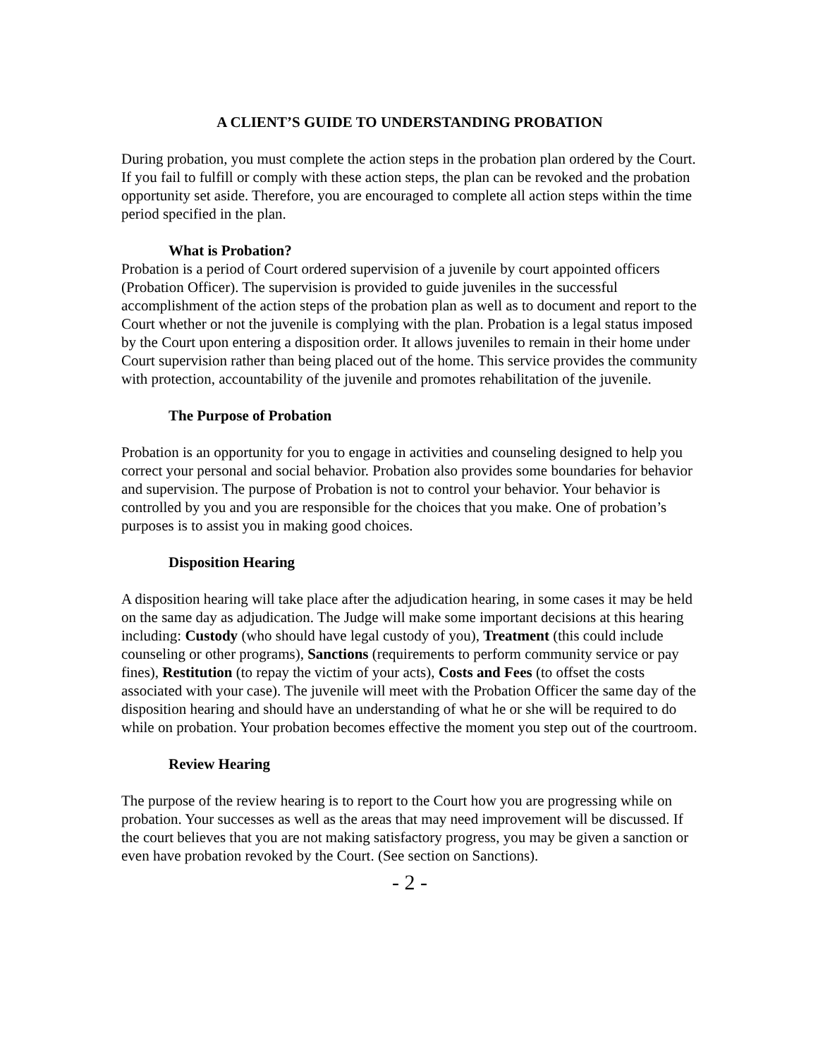A CLIENT’S GUIDE TO UNDERSTANDING PROBATION
During probation, you must complete the action steps in the probation plan ordered by the Court. If you fail to fulfill or comply with these action steps, the plan can be revoked and the probation opportunity set aside. Therefore, you are encouraged to complete all action steps within the time period specified in the plan.
What is Probation?
Probation is a period of Court ordered supervision of a juvenile by court appointed officers (Probation Officer). The supervision is provided to guide juveniles in the successful accomplishment of the action steps of the probation plan as well as to document and report to the Court whether or not the juvenile is complying with the plan. Probation is a legal status imposed by the Court upon entering a disposition order. It allows juveniles to remain in their home under Court supervision rather than being placed out of the home. This service provides the community with protection, accountability of the juvenile and promotes rehabilitation of the juvenile.
The Purpose of Probation
Probation is an opportunity for you to engage in activities and counseling designed to help you correct your personal and social behavior. Probation also provides some boundaries for behavior and supervision. The purpose of Probation is not to control your behavior. Your behavior is controlled by you and you are responsible for the choices that you make. One of probation’s purposes is to assist you in making good choices.
Disposition Hearing
A disposition hearing will take place after the adjudication hearing, in some cases it may be held on the same day as adjudication. The Judge will make some important decisions at this hearing including: Custody (who should have legal custody of you), Treatment (this could include counseling or other programs), Sanctions (requirements to perform community service or pay fines), Restitution (to repay the victim of your acts), Costs and Fees (to offset the costs associated with your case). The juvenile will meet with the Probation Officer the same day of the disposition hearing and should have an understanding of what he or she will be required to do while on probation. Your probation becomes effective the moment you step out of the courtroom.
Review Hearing
The purpose of the review hearing is to report to the Court how you are progressing while on probation. Your successes as well as the areas that may need improvement will be discussed. If the court believes that you are not making satisfactory progress, you may be given a sanction or even have probation revoked by the Court. (See section on Sanctions).
- 2 -